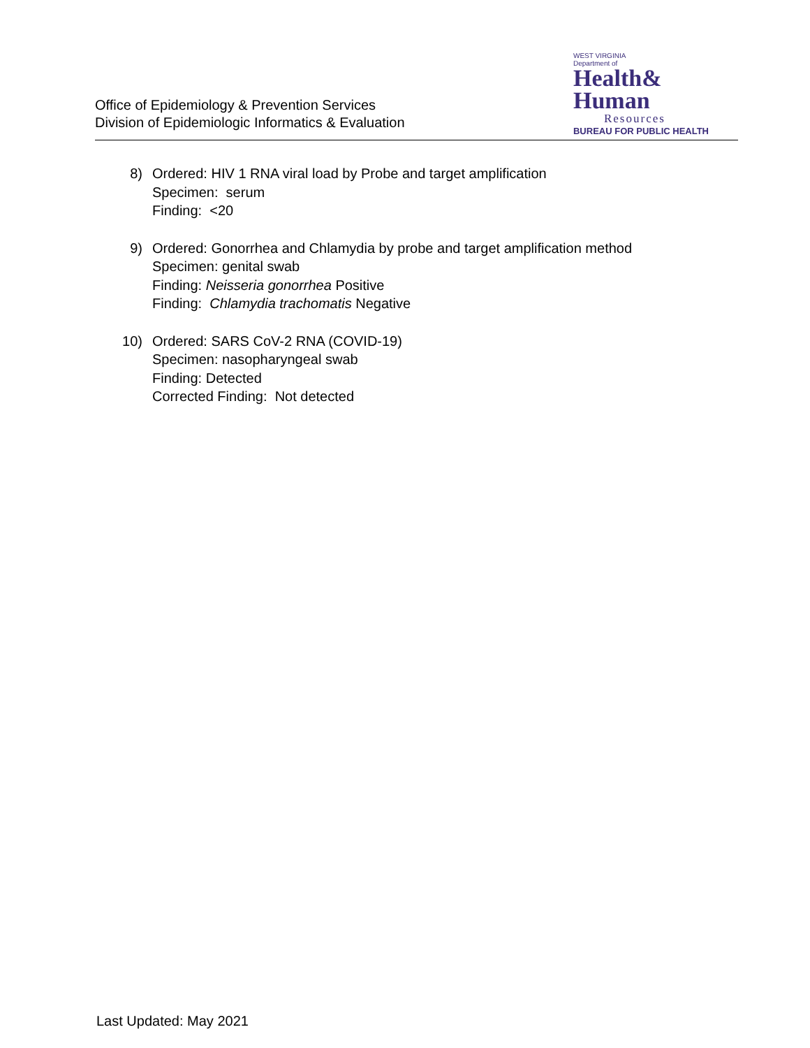Office of Epidemiology & Prevention Services
Division of Epidemiologic Informatics & Evaluation
WEST VIRGINIA
Department of
Health&
Human
Resources
BUREAU FOR PUBLIC HEALTH
8) Ordered: HIV 1 RNA viral load by Probe and target amplification
Specimen: serum
Finding: <20
9) Ordered: Gonorrhea and Chlamydia by probe and target amplification method
Specimen: genital swab
Finding: Neisseria gonorrhea Positive
Finding: Chlamydia trachomatis Negative
10) Ordered: SARS CoV-2 RNA (COVID-19)
Specimen: nasopharyngeal swab
Finding: Detected
Corrected Finding: Not detected
Last Updated: May 2021